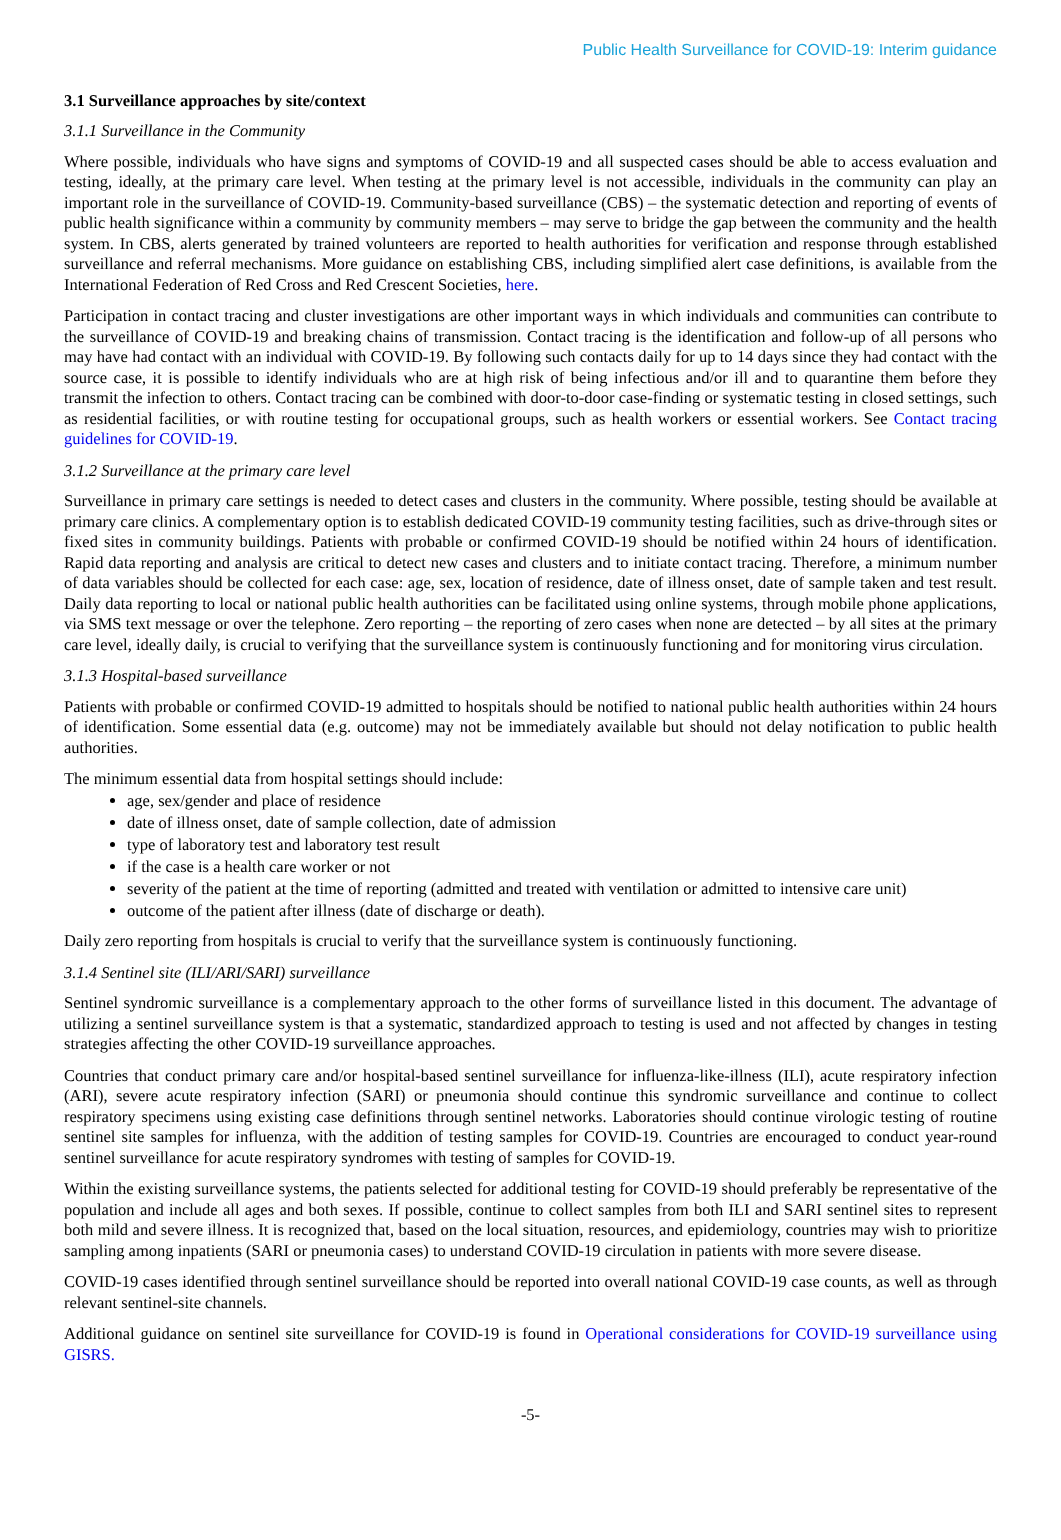Public Health Surveillance for COVID-19: Interim guidance
3.1 Surveillance approaches by site/context
3.1.1 Surveillance in the Community
Where possible, individuals who have signs and symptoms of COVID-19 and all suspected cases should be able to access evaluation and testing, ideally, at the primary care level. When testing at the primary level is not accessible, individuals in the community can play an important role in the surveillance of COVID-19. Community-based surveillance (CBS) – the systematic detection and reporting of events of public health significance within a community by community members – may serve to bridge the gap between the community and the health system. In CBS, alerts generated by trained volunteers are reported to health authorities for verification and response through established surveillance and referral mechanisms. More guidance on establishing CBS, including simplified alert case definitions, is available from the International Federation of Red Cross and Red Crescent Societies, here.
Participation in contact tracing and cluster investigations are other important ways in which individuals and communities can contribute to the surveillance of COVID-19 and breaking chains of transmission. Contact tracing is the identification and follow-up of all persons who may have had contact with an individual with COVID-19. By following such contacts daily for up to 14 days since they had contact with the source case, it is possible to identify individuals who are at high risk of being infectious and/or ill and to quarantine them before they transmit the infection to others. Contact tracing can be combined with door-to-door case-finding or systematic testing in closed settings, such as residential facilities, or with routine testing for occupational groups, such as health workers or essential workers. See Contact tracing guidelines for COVID-19.
3.1.2 Surveillance at the primary care level
Surveillance in primary care settings is needed to detect cases and clusters in the community. Where possible, testing should be available at primary care clinics. A complementary option is to establish dedicated COVID-19 community testing facilities, such as drive-through sites or fixed sites in community buildings. Patients with probable or confirmed COVID-19 should be notified within 24 hours of identification. Rapid data reporting and analysis are critical to detect new cases and clusters and to initiate contact tracing. Therefore, a minimum number of data variables should be collected for each case: age, sex, location of residence, date of illness onset, date of sample taken and test result. Daily data reporting to local or national public health authorities can be facilitated using online systems, through mobile phone applications, via SMS text message or over the telephone. Zero reporting – the reporting of zero cases when none are detected – by all sites at the primary care level, ideally daily, is crucial to verifying that the surveillance system is continuously functioning and for monitoring virus circulation.
3.1.3 Hospital-based surveillance
Patients with probable or confirmed COVID-19 admitted to hospitals should be notified to national public health authorities within 24 hours of identification. Some essential data (e.g. outcome) may not be immediately available but should not delay notification to public health authorities.
The minimum essential data from hospital settings should include:
age, sex/gender and place of residence
date of illness onset, date of sample collection, date of admission
type of laboratory test and laboratory test result
if the case is a health care worker or not
severity of the patient at the time of reporting (admitted and treated with ventilation or admitted to intensive care unit)
outcome of the patient after illness (date of discharge or death).
Daily zero reporting from hospitals is crucial to verify that the surveillance system is continuously functioning.
3.1.4 Sentinel site (ILI/ARI/SARI) surveillance
Sentinel syndromic surveillance is a complementary approach to the other forms of surveillance listed in this document. The advantage of utilizing a sentinel surveillance system is that a systematic, standardized approach to testing is used and not affected by changes in testing strategies affecting the other COVID-19 surveillance approaches.
Countries that conduct primary care and/or hospital-based sentinel surveillance for influenza-like-illness (ILI), acute respiratory infection (ARI), severe acute respiratory infection (SARI) or pneumonia should continue this syndromic surveillance and continue to collect respiratory specimens using existing case definitions through sentinel networks. Laboratories should continue virologic testing of routine sentinel site samples for influenza, with the addition of testing samples for COVID-19. Countries are encouraged to conduct year-round sentinel surveillance for acute respiratory syndromes with testing of samples for COVID-19.
Within the existing surveillance systems, the patients selected for additional testing for COVID-19 should preferably be representative of the population and include all ages and both sexes. If possible, continue to collect samples from both ILI and SARI sentinel sites to represent both mild and severe illness. It is recognized that, based on the local situation, resources, and epidemiology, countries may wish to prioritize sampling among inpatients (SARI or pneumonia cases) to understand COVID-19 circulation in patients with more severe disease.
COVID-19 cases identified through sentinel surveillance should be reported into overall national COVID-19 case counts, as well as through relevant sentinel-site channels.
Additional guidance on sentinel site surveillance for COVID-19 is found in Operational considerations for COVID-19 surveillance using GISRS.
-5-